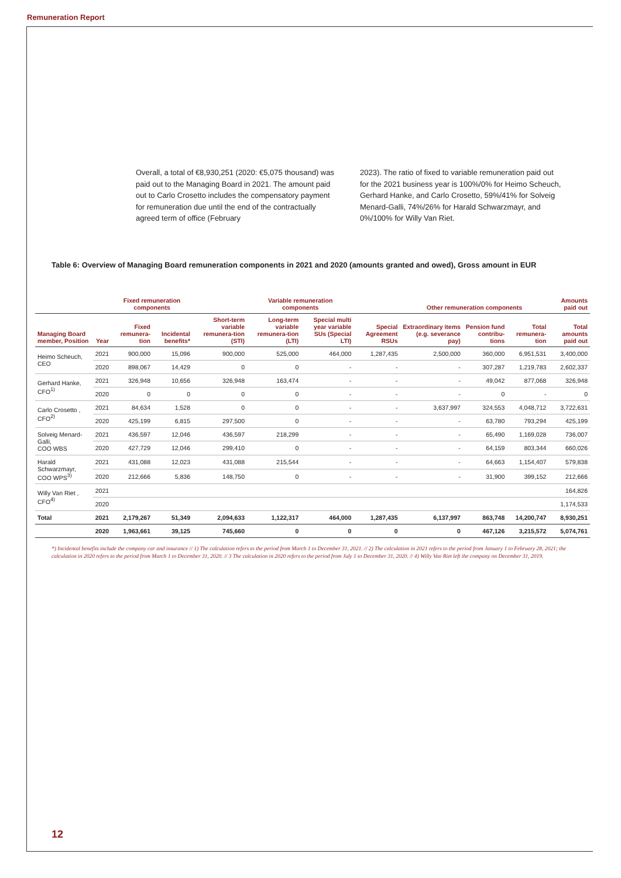Remuneration Report
Overall, a total of €8,930,251 (2020: €5,075 thousand) was paid out to the Managing Board in 2021. The amount paid out to Carlo Crosetto includes the compensatory payment for remuneration due until the end of the contractually agreed term of office (February
2023). The ratio of fixed to variable remuneration paid out for the 2021 business year is 100%/0% for Heimo Scheuch, Gerhard Hanke, and Carlo Crosetto, 59%/41% for Solveig Menard-Galli, 74%/26% for Harald Schwarzmayr, and 0%/100% for Willy Van Riet.
Table 6: Overview of Managing Board remuneration components in 2021 and 2020 (amounts granted and owed), Gross amount in EUR
| | | Fixed remuneration components | | | Variable remuneration components | | | Other remuneration components | | | Amounts paid out |
| --- | --- | --- | --- | --- | --- | --- | --- | --- | --- | --- | --- |
| Managing Board member, Position | Year | Fixed remunera-tion | Incidental benefits* | Short-term variable remunera-tion (STI) | Long-term variable remunera-tion (LTI) | Special multi year variable SUs (Special LTI) | Special Agreement RSUs | Extraordinary items (e.g. severance pay) | Pension fund contribu-tions | Total remunera-tion | Total amounts paid out |
| Heimo Scheuch, CEO | 2021 | 900,000 | 15,096 | 900,000 | 525,000 | 464,000 | 1,287,435 | 2,500,000 | 360,000 | 6,951,531 | 3,400,000 |
| | 2020 | 898,067 | 14,429 | 0 | 0 | - | - | - | 307,287 | 1,219,783 | 2,602,337 |
| Gerhard Hanke, CFO<sup>1)</sup> | 2021 | 326,948 | 10,656 | 326,948 | 163,474 | - | - | - | 49,042 | 877,068 | 326,948 |
| | 2020 | 0 | 0 | 0 | 0 | - | - | - | 0 | - | 0 |
| Carlo Crosetto , CFO<sup>2)</sup> | 2021 | 84,634 | 1,528 | 0 | 0 | - | - | 3,637,997 | 324,553 | 4,048,712 | 3,722,631 |
| | 2020 | 425,199 | 6,815 | 297,500 | 0 | - | - | - | 63,780 | 793,294 | 425,199 |
| Solveig Menard-Galli, COO WBS | 2021 | 436,597 | 12,046 | 436,597 | 218,299 | - | - | - | 65,490 | 1,169,028 | 736,007 |
| | 2020 | 427,729 | 12,046 | 299,410 | 0 | - | - | - | 64,159 | 803,344 | 660,026 |
| Harald Schwarzmayr, COO WPS<sup>3)</sup> | 2021 | 431,088 | 12,023 | 431,088 | 215,544 | - | - | - | 64,663 | 1,154,407 | 579,838 |
| | 2020 | 212,666 | 5,836 | 148,750 | 0 | - | - | - | 31,900 | 399,152 | 212,666 |
| Willy Van Riet , CFO<sup>4)</sup> | 2021 | | | | | | | | | | 164,826 |
| | 2020 | | | | | | | | | | 1,174,533 |
| Total | 2021 | 2,179,267 | 51,349 | 2,094,633 | 1,122,317 | 464,000 | 1,287,435 | 6,137,997 | 863,748 | 14,200,747 | 8,930,251 |
| | 2020 | 1,963,661 | 39,125 | 745,660 | 0 | 0 | 0 | 0 | 467,126 | 3,215,572 | 5,074,761 |
*) Incidental benefits include the company car and insurance // 1) The calculation refers to the period from March 1 to December 31, 2021. // 2) The calculation in 2021 refers to the period from January 1 to February 28, 2021; the calculation in 2020 refers to the period from March 1 to December 31, 2020. // 3 The calculation in 2020 refers to the period from July 1 to December 31, 2020. // 4) Willy Van Riet left the company on December 31, 2019.
12